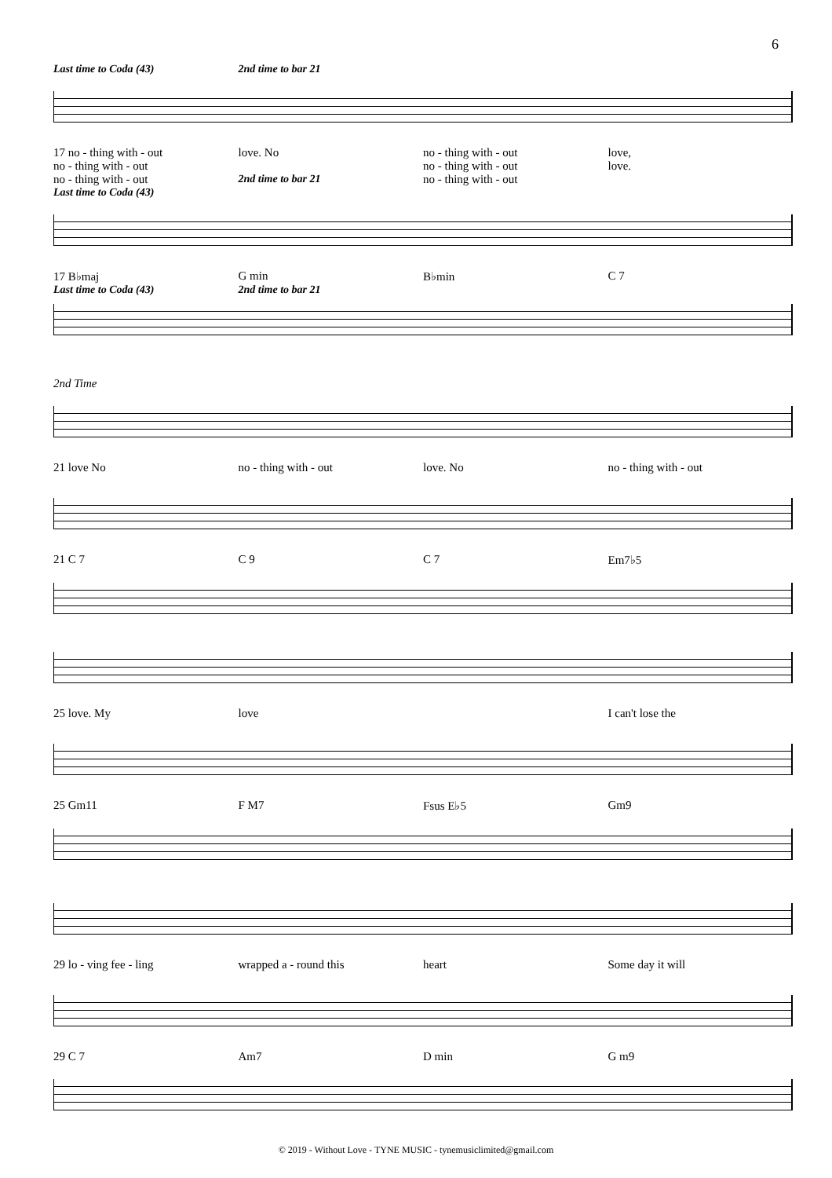6
Last time to Coda (43) 2nd time to bar 21
17 no - thing with - out love. No no - thing with - out love,
no - thing with - out no - thing with - out love.
no - thing with - out 2nd time to bar 21 no - thing with - out
Last time to Coda (43)
17 B♭maj G min B♭min C 7
Last time to Coda (43) 2nd time to bar 21
2nd Time
21 love No no - thing with - out love. No no - thing with - out
21 C 7 C 9 C 7 Em7♭5
25 love. My love I can't lose the
25 Gm11 F M7 Fsus E♭5 Gm9
29 lo - ving fee - ling wrapped a - round this heart Some day it will
29 C 7 Am7 D min G m9
© 2019 - Without Love - TYNE MUSIC - tynemusiclimited@gmail.com